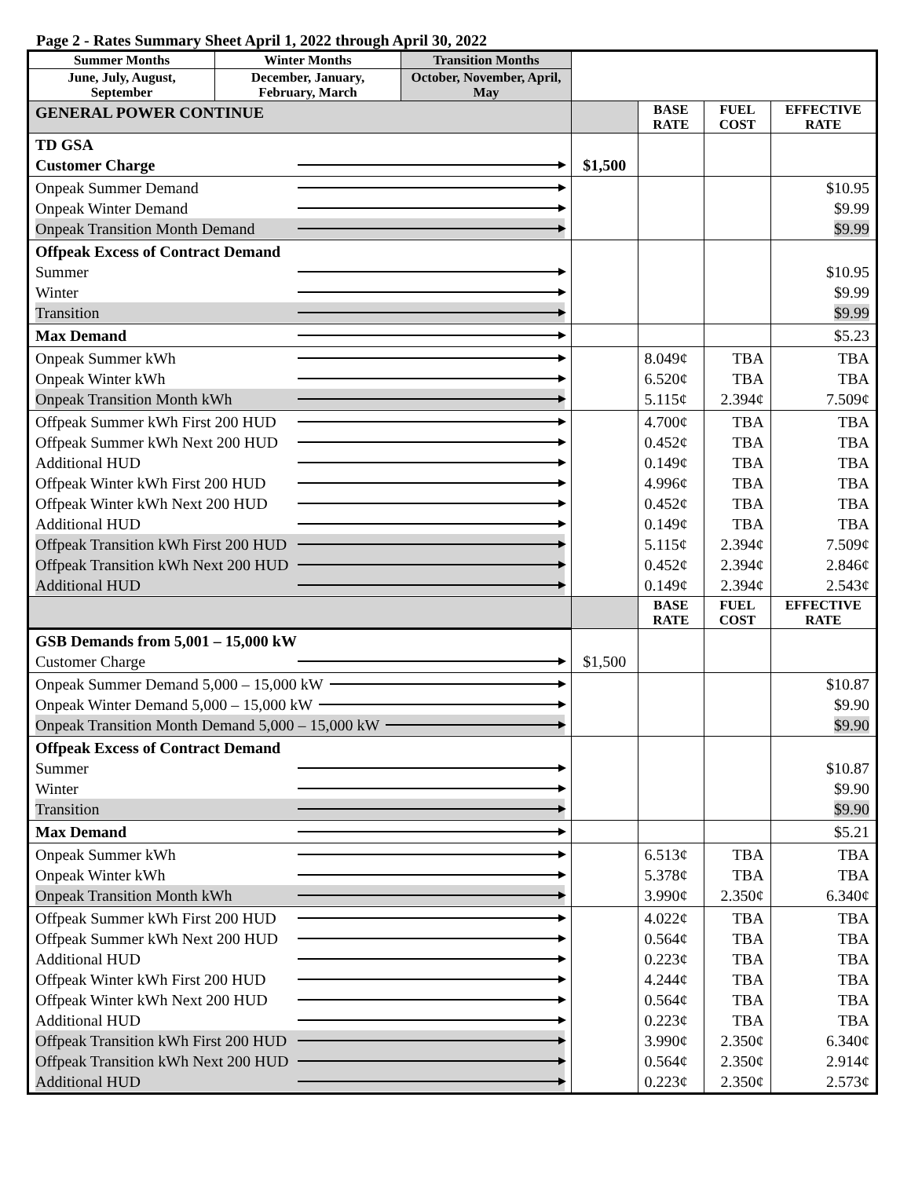Page 2 - Rates Summary Sheet April 1, 2022 through April 30, 2022
| Summer Months | Winter Months | Transition Months | | | | |
| June, July, August, September | December, January, February, March | October, November, April, May | | | | |
| GENERAL POWER CONTINUE | | | | BASE RATE | FUEL COST | EFFECTIVE RATE |
| TD GSA Customer Charge | | | $1,500 | | | |
| Onpeak Summer Demand Onpeak Winter Demand Onpeak Transition Month Demand | | | | | | $10.95 $9.99 $9.99 |
| Offpeak Excess of Contract Demand Summer Winter Transition | | | | | | $10.95 $9.99 $9.99 |
| Max Demand | | | | | | $5.23 |
| Onpeak Summer kWh Onpeak Winter kWh Onpeak Transition Month kWh | | | | 8.049¢ 6.520¢ 5.115¢ | TBA TBA 2.394¢ | TBA TBA 7.509¢ |
| Offpeak Summer kWh First 200 HUD Offpeak Summer kWh Next 200 HUD Additional HUD Offpeak Winter kWh First 200 HUD Offpeak Winter kWh Next 200 HUD Additional HUD Offpeak Transition kWh First 200 HUD Offpeak Transition kWh Next 200 HUD Additional HUD | | | | 4.700¢ 0.452¢ 0.149¢ 4.996¢ 0.452¢ 0.149¢ 5.115¢ 0.452¢ 0.149¢ | TBA TBA TBA TBA TBA TBA 2.394¢ 2.394¢ 2.394¢ | TBA TBA TBA TBA TBA TBA 7.509¢ 2.846¢ 2.543¢ |
| | | | | BASE RATE | FUEL COST | EFFECTIVE RATE |
| GSB Demands from 5,001 – 15,000 kW Customer Charge | | | $1,500 | | | |
| Onpeak Summer Demand 5,000 – 15,000 kW Onpeak Winter Demand 5,000 – 15,000 kW Onpeak Transition Month Demand 5,000 – 15,000 kW | | | | | | $10.87 $9.90 $9.90 |
| Offpeak Excess of Contract Demand Summer Winter Transition | | | | | | $10.87 $9.90 $9.90 |
| Max Demand | | | | | | $5.21 |
| Onpeak Summer kWh Onpeak Winter kWh Onpeak Transition Month kWh | | | | 6.513¢ 5.378¢ 3.990¢ | TBA TBA 2.350¢ | TBA TBA 6.340¢ |
| Offpeak Summer kWh First 200 HUD Offpeak Summer kWh Next 200 HUD Additional HUD Offpeak Winter kWh First 200 HUD Offpeak Winter kWh Next 200 HUD Additional HUD Offpeak Transition kWh First 200 HUD Offpeak Transition kWh Next 200 HUD Additional HUD | | | | 4.022¢ 0.564¢ 0.223¢ 4.244¢ 0.564¢ 0.223¢ 3.990¢ 0.564¢ 0.223¢ | TBA TBA TBA TBA TBA TBA 2.350¢ 2.350¢ 2.350¢ | TBA TBA TBA TBA TBA TBA 6.340¢ 2.914¢ 2.573¢ |